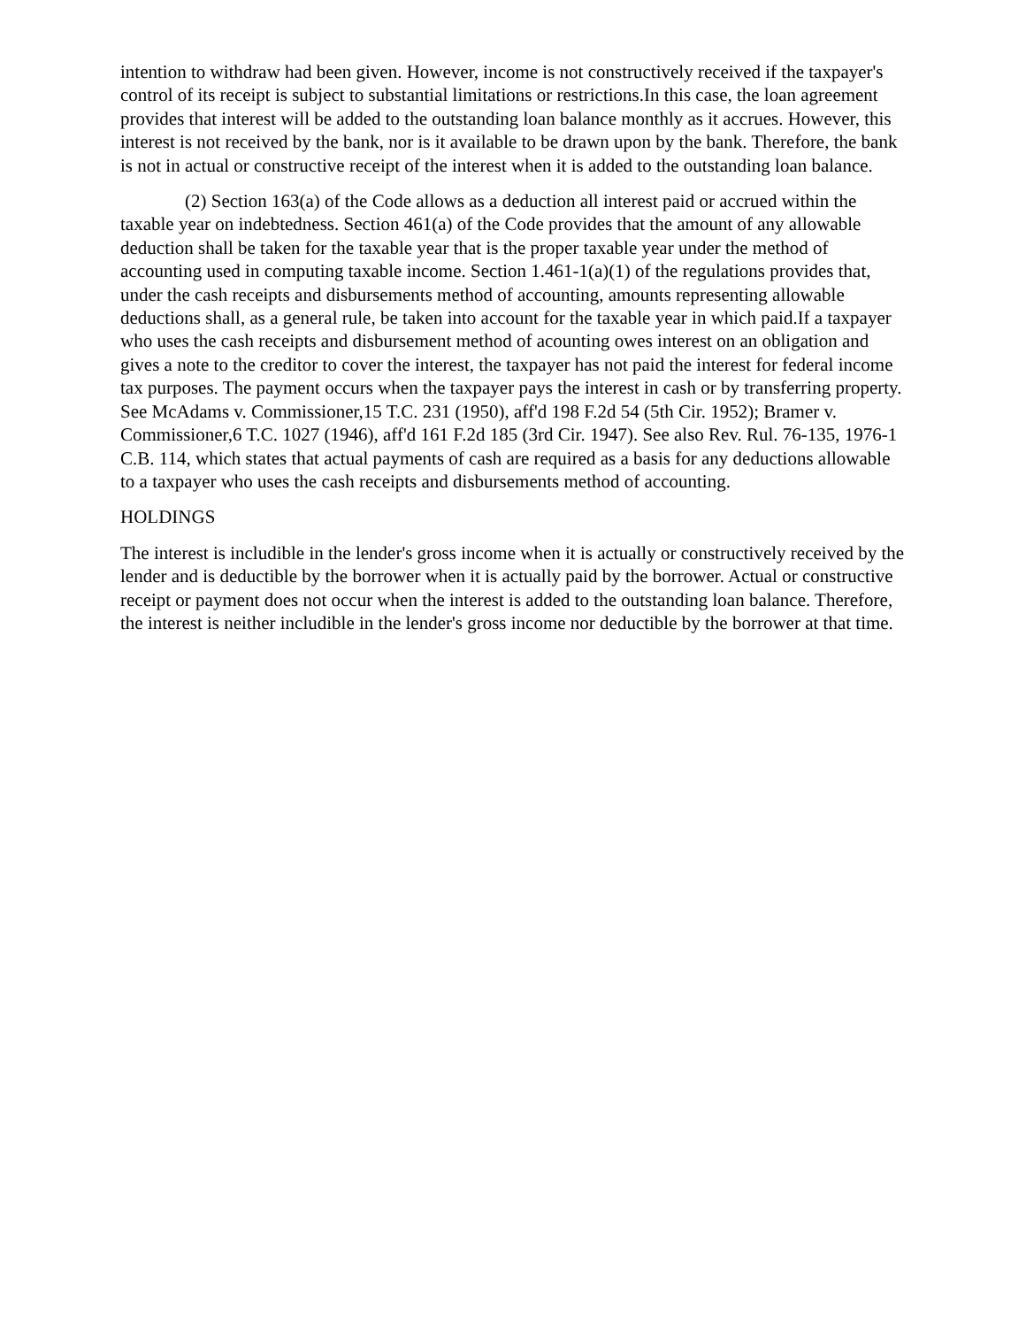intention to withdraw had been given. However, income is not constructively received if the taxpayer's control of its receipt is subject to substantial limitations or restrictions.In this case, the loan agreement provides that interest will be added to the outstanding loan balance monthly as it accrues. However, this interest is not received by the bank, nor is it available to be drawn upon by the bank. Therefore, the bank is not in actual or constructive receipt of the interest when it is added to the outstanding loan balance.
(2) Section 163(a) of the Code allows as a deduction all interest paid or accrued within the taxable year on indebtedness. Section 461(a) of the Code provides that the amount of any allowable deduction shall be taken for the taxable year that is the proper taxable year under the method of accounting used in computing taxable income. Section 1.461-1(a)(1) of the regulations provides that, under the cash receipts and disbursements method of accounting, amounts representing allowable deductions shall, as a general rule, be taken into account for the taxable year in which paid.If a taxpayer who uses the cash receipts and disbursement method of acounting owes interest on an obligation and gives a note to the creditor to cover the interest, the taxpayer has not paid the interest for federal income tax purposes. The payment occurs when the taxpayer pays the interest in cash or by transferring property. See McAdams v. Commissioner,15 T.C. 231 (1950), aff'd 198 F.2d 54 (5th Cir. 1952); Bramer v. Commissioner,6 T.C. 1027 (1946), aff'd 161 F.2d 185 (3rd Cir. 1947). See also Rev. Rul. 76-135, 1976-1 C.B. 114, which states that actual payments of cash are required as a basis for any deductions allowable to a taxpayer who uses the cash receipts and disbursements method of accounting.
HOLDINGS
The interest is includible in the lender's gross income when it is actually or constructively received by the lender and is deductible by the borrower when it is actually paid by the borrower. Actual or constructive receipt or payment does not occur when the interest is added to the outstanding loan balance. Therefore, the interest is neither includible in the lender's gross income nor deductible by the borrower at that time.